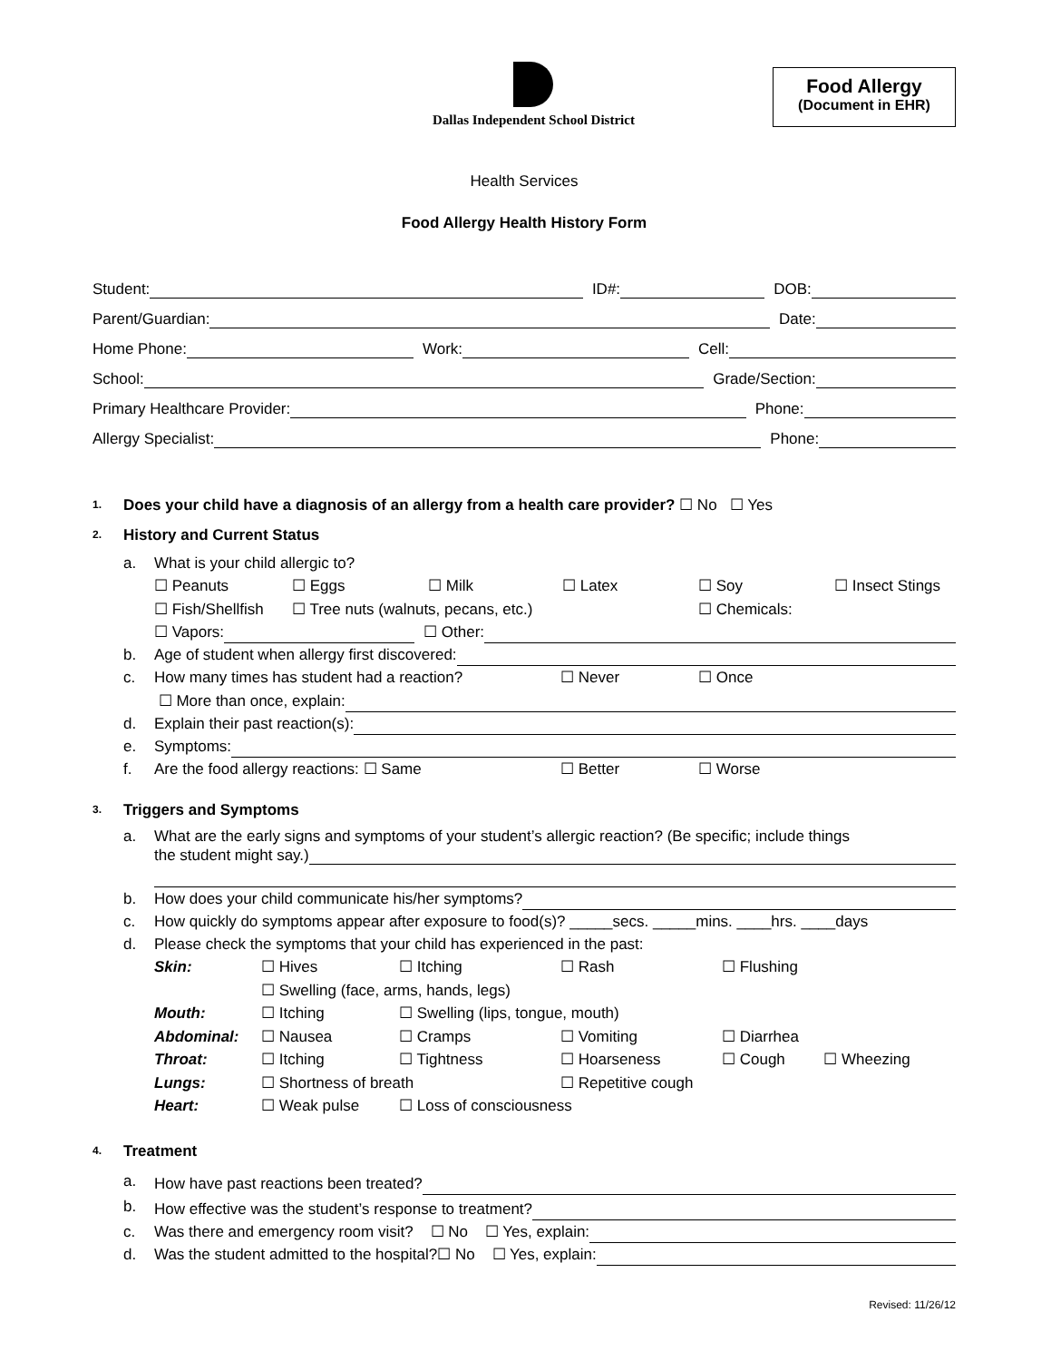Dallas Independent School District
Food Allergy
(Document in EHR)
Health Services
Food Allergy Health History Form
Student: ID#: DOB:
Parent/Guardian: Date:
Home Phone: Work: Cell:
School: Grade/Section:
Primary Healthcare Provider: Phone:
Allergy Specialist: Phone:
1. Does your child have a diagnosis of an allergy from a health care provider? ☐ No ☐ Yes
2. History and Current Status
a. What is your child allergic to?
☐ Peanuts ☐ Eggs ☐ Milk ☐ Latex ☐ Soy ☐ Insect Stings
☐ Fish/Shellfish ☐ Tree nuts (walnuts, pecans, etc.) ☐ Chemicals:
☐ Vapors: ☐ Other:
b.
Age of student when allergy first discovered:
c.
How many times has student had a reaction? ☐ Never ☐ Once
☐ More than once, explain:
d.
Explain their past reaction(s):
e.
Symptoms:
f.
Are the food allergy reactions: ☐ Same ☐ Better ☐ Worse
3. Triggers and Symptoms
a. What are the early signs and symptoms of your student’s allergic reaction? (Be specific; include things
the student might say.)
b.
How does your child communicate his/her symptoms?
c. How quickly do symptoms appear after exposure to food(s)? _____secs. _____mins. ____hrs. ____days
d. Please check the symptoms that your child has experienced in the past:
Skin: ☐ Hives ☐ Itching ☐ Rash ☐ Flushing ☐ Swelling (face, arms, hands, legs) Mouth: ☐ Itching ☐ Swelling (lips, tongue, mouth) Abdominal: ☐ Nausea ☐ Cramps ☐ Vomiting ☐ Diarrhea Throat: ☐ Itching ☐ Tightness ☐ Hoarseness ☐ Cough ☐ Wheezing Lungs: ☐ Shortness of breath ☐ Repetitive cough Heart: ☐ Weak pulse ☐ Loss of consciousness
4. Treatment
a.
How have past reactions been treated?
b.
How effective was the student’s response to treatment?
c.
Was there and emergency room visit? ☐ No ☐ Yes, explain:
d.
Was the student admitted to the hospital?☐ No ☐ Yes, explain:
Revised: 11/26/12